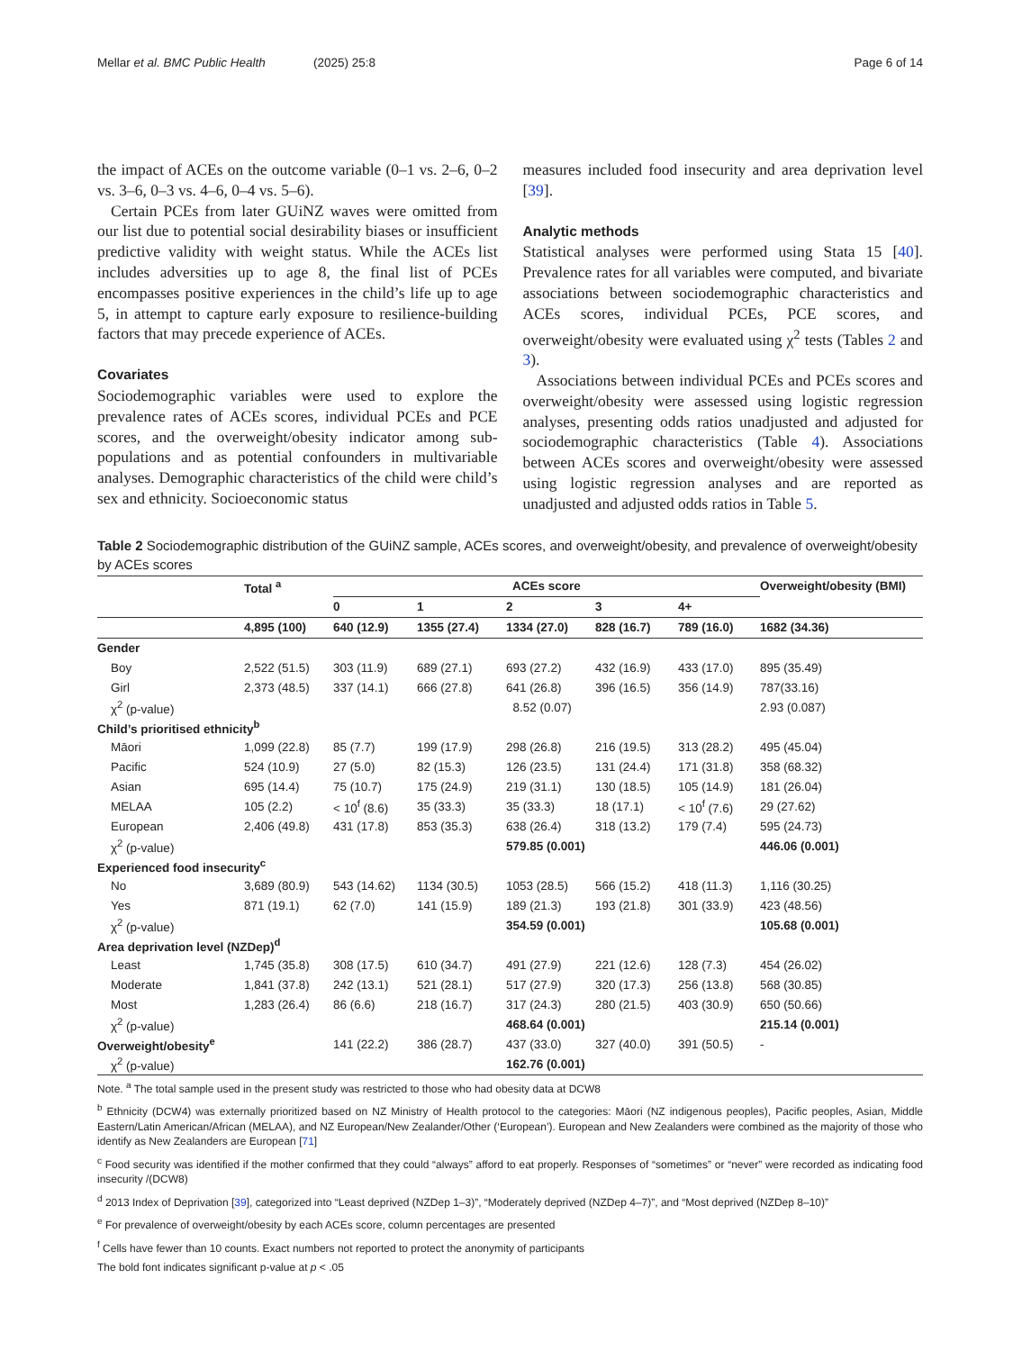Mellar et al. BMC Public Health
(2025) 25:8 Page 6 of 14
the impact of ACEs on the outcome variable (0–1 vs. 2–6, 0–2 vs. 3–6, 0–3 vs. 4–6, 0–4 vs. 5–6).
Certain PCEs from later GUiNZ waves were omitted from our list due to potential social desirability biases or insufficient predictive validity with weight status. While the ACEs list includes adversities up to age 8, the final list of PCEs encompasses positive experiences in the child’s life up to age 5, in attempt to capture early exposure to resilience-building factors that may precede experience of ACEs.
Covariates
Sociodemographic variables were used to explore the prevalence rates of ACEs scores, individual PCEs and PCE scores, and the overweight/obesity indicator among sub-populations and as potential confounders in multivariable analyses. Demographic characteristics of the child were child’s sex and ethnicity. Socioeconomic status
measures included food insecurity and area deprivation level [39].
Analytic methods
Statistical analyses were performed using Stata 15 [40]. Prevalence rates for all variables were computed, and bivariate associations between sociodemographic characteristics and ACEs scores, individual PCEs, PCE scores, and overweight/obesity were evaluated using χ<sup>2</sup> tests (Tables 2 and 3).
Associations between individual PCEs and PCEs scores and overweight/obesity were assessed using logistic regression analyses, presenting odds ratios unadjusted and adjusted for sociodemographic characteristics (Table 4). Associations between ACEs scores and overweight/obesity were assessed using logistic regression analyses and are reported as unadjusted and adjusted odds ratios in Table 5.
Table 2 Sociodemographic distribution of the GUiNZ sample, ACEs scores, and overweight/obesity, and prevalence of overweight/obesity by ACEs scores
| | Total <sup>a</sup> | ACEs score | | | | | Overweight/obesity (BMI) |
| --- | --- | --- | --- | --- | --- | --- | --- |
| | | 0 | 1 | 2 | 3 | 4+ | |
| | 4,895 (100) | 640 (12.9) | 1355 (27.4) | 1334 (27.0) | 828 (16.7) | 789 (16.0) | 1682 (34.36) |
| Gender | | | | | | | |
| Boy | 2,522 (51.5) | 303 (11.9) | 689 (27.1) | 693 (27.2) | 432 (16.9) | 433 (17.0) | 895 (35.49) |
| Girl | 2,373 (48.5) | 337 (14.1) | 666 (27.8) | 641 (26.8) | 396 (16.5) | 356 (14.9) | 787(33.16) |
| χ<sup>2</sup> (p-value) | | | | 8.52 (0.07) | | | 2.93 (0.087) |
| Child’s prioritised ethnicity<sup>b</sup> | | | | | | | |
| Māori | 1,099 (22.8) | 85 (7.7) | 199 (17.9) | 298 (26.8) | 216 (19.5) | 313 (28.2) | 495 (45.04) |
| Pacific | 524 (10.9) | 27 (5.0) | 82 (15.3) | 126 (23.5) | 131 (24.4) | 171 (31.8) | 358 (68.32) |
| Asian | 695 (14.4) | 75 (10.7) | 175 (24.9) | 219 (31.1) | 130 (18.5) | 105 (14.9) | 181 (26.04) |
| MELAA | 105 (2.2) | < 10<sup>f</sup> (8.6) | 35 (33.3) | 35 (33.3) | 18 (17.1) | < 10<sup>f</sup> (7.6) | 29 (27.62) |
| European | 2,406 (49.8) | 431 (17.8) | 853 (35.3) | 638 (26.4) | 318 (13.2) | 179 (7.4) | 595 (24.73) |
| χ<sup>2</sup> (p-value) | | | | 579.85 (0.001) | | | 446.06 (0.001) |
| Experienced food insecurity<sup>c</sup> | | | | | | | |
| No | 3,689 (80.9) | 543 (14.62) | 1134 (30.5) | 1053 (28.5) | 566 (15.2) | 418 (11.3) | 1,116 (30.25) |
| Yes | 871 (19.1) | 62 (7.0) | 141 (15.9) | 189 (21.3) | 193 (21.8) | 301 (33.9) | 423 (48.56) |
| χ<sup>2</sup> (p-value) | | | | 354.59 (0.001) | | | 105.68 (0.001) |
| Area deprivation level (NZDep)<sup>d</sup> | | | | | | | |
| Least | 1,745 (35.8) | 308 (17.5) | 610 (34.7) | 491 (27.9) | 221 (12.6) | 128 (7.3) | 454 (26.02) |
| Moderate | 1,841 (37.8) | 242 (13.1) | 521 (28.1) | 517 (27.9) | 320 (17.3) | 256 (13.8) | 568 (30.85) |
| Most | 1,283 (26.4) | 86 (6.6) | 218 (16.7) | 317 (24.3) | 280 (21.5) | 403 (30.9) | 650 (50.66) |
| χ<sup>2</sup> (p-value) | | | | 468.64 (0.001) | | | 215.14 (0.001) |
| Overweight/obesity<sup>e</sup> | | 141 (22.2) | 386 (28.7) | 437 (33.0) | 327 (40.0) | 391 (50.5) | - |
| χ<sup>2</sup> (p-value) | | | | 162.76 (0.001) | | | |
Note. <sup>a</sup> The total sample used in the present study was restricted to those who had obesity data at DCW8
<sup>b</sup> Ethnicity (DCW4) was externally prioritized based on NZ Ministry of Health protocol to the categories: Māori (NZ indigenous peoples), Pacific peoples, Asian, Middle Eastern/Latin American/African (MELAA), and NZ European/New Zealander/Other (‘European’). European and New Zealanders were combined as the majority of those who identify as New Zealanders are European [71]
<sup>c</sup> Food security was identified if the mother confirmed that they could “always” afford to eat properly. Responses of “sometimes” or “never” were recorded as indicating food insecurity /(DCW8)
<sup>d</sup> 2013 Index of Deprivation [39], categorized into “Least deprived (NZDep 1–3)”, “Moderately deprived (NZDep 4–7)”, and “Most deprived (NZDep 8–10)”
<sup>e</sup> For prevalence of overweight/obesity by each ACEs score, column percentages are presented
<sup>f</sup> Cells have fewer than 10 counts. Exact numbers not reported to protect the anonymity of participants
The bold font indicates significant p-value at p < .05